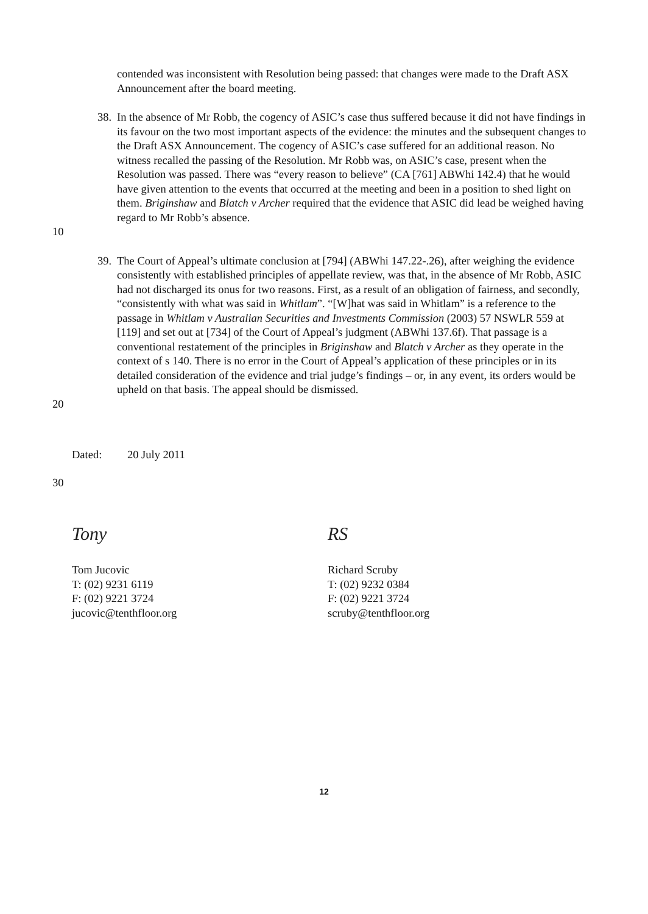contended was inconsistent with Resolution being passed: that changes were made to the Draft ASX Announcement after the board meeting.
10 38.
In the absence of Mr Robb, the cogency of ASIC’s case thus suffered because it did not have findings in its favour on the two most important aspects of the evidence: the minutes and the subsequent changes to the Draft ASX Announcement. The cogency of ASIC’s case suffered for an additional reason. No witness recalled the passing of the Resolution. Mr Robb was, on ASIC’s case, present when the Resolution was passed. There was “every reason to believe” (CA [761] ABWhi 142.4) that he would have given attention to the events that occurred at the meeting and been in a position to shed light on them. Briginshaw and Blatch v Archer required that the evidence that ASIC did lead be weighed having regard to Mr Robb’s absence.
20 39.
The Court of Appeal’s ultimate conclusion at [794] (ABWhi 147.22-.26), after weighing the evidence consistently with established principles of appellate review, was that, in the absence of Mr Robb, ASIC had not discharged its onus for two reasons. First, as a result of an obligation of fairness, and secondly, “consistently with what was said in Whitlam”. “[W]hat was said in Whitlam” is a reference to the passage in Whitlam v Australian Securities and Investments Commission (2003) 57 NSWLR 559 at [119] and set out at [734] of the Court of Appeal’s judgment (ABWhi 137.6f). That passage is a conventional restatement of the principles in Briginshaw and Blatch v Archer as they operate in the context of s 140. There is no error in the Court of Appeal’s application of these principles or in its detailed consideration of the evidence and trial judge’s findings – or, in any event, its orders would be upheld on that basis. The appeal should be dismissed.
Dated: 20 July 2011
30
Tony
Tom Jucovic
T: (02) 9231 6119
F: (02) 9221 3724
jucovic@tenthfloor.org
RS
Richard Scruby
T: (02) 9232 0384
F: (02) 9221 3724
scruby@tenthfloor.org
12